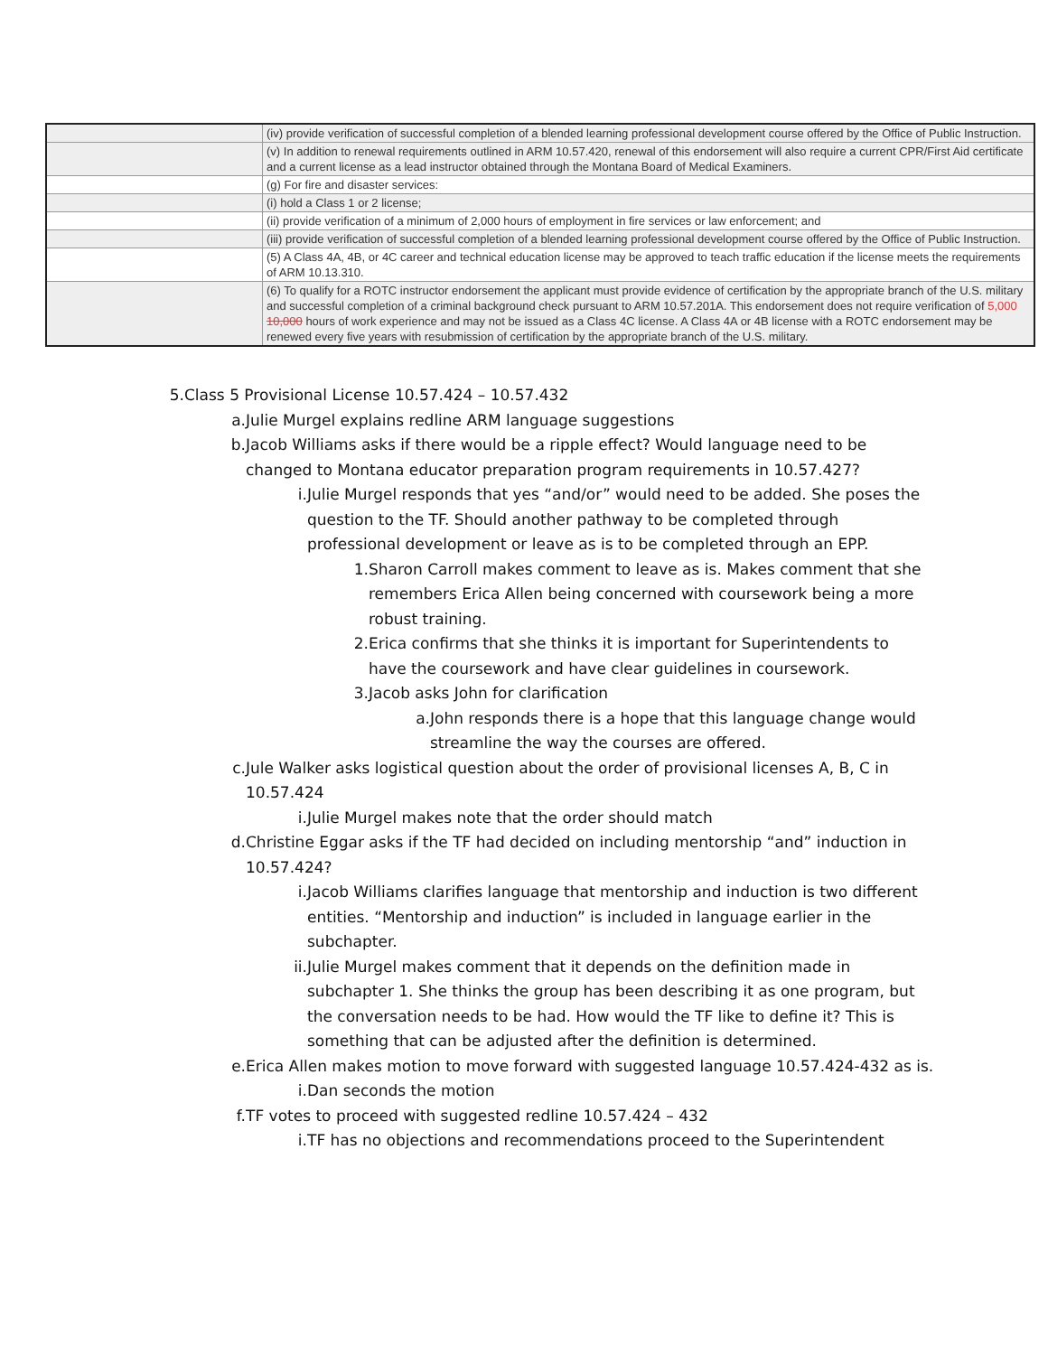| | (iv) provide verification of successful completion of a blended learning professional development course offered by the Office of Public Instruction. |
| | (v) In addition to renewal requirements outlined in ARM 10.57.420, renewal of this endorsement will also require a current CPR/First Aid certificate and a current license as a lead instructor obtained through the Montana Board of Medical Examiners. |
| | (g) For fire and disaster services: |
| | (i) hold a Class 1 or 2 license; |
| | (ii) provide verification of a minimum of 2,000 hours of employment in fire services or law enforcement; and |
| | (iii) provide verification of successful completion of a blended learning professional development course offered by the Office of Public Instruction. |
| | (5) A Class 4A, 4B, or 4C career and technical education license may be approved to teach traffic education if the license meets the requirements of ARM 10.13.310. |
| | (6) To qualify for a ROTC instructor endorsement the applicant must provide evidence of certification by the appropriate branch of the U.S. military and successful completion of a criminal background check pursuant to ARM 10.57.201A. This endorsement does not require verification of 5,000 10,000 hours of work experience and may not be issued as a Class 4C license. A Class 4A or 4B license with a ROTC endorsement may be renewed every five years with resubmission of certification by the appropriate branch of the U.S. military. |
5. Class 5 Provisional License 10.57.424 – 10.57.432
a. Julie Murgel explains redline ARM language suggestions
b. Jacob Williams asks if there would be a ripple effect? Would language need to be changed to Montana educator preparation program requirements in 10.57.427?
i. Julie Murgel responds that yes “and/or” would need to be added. She poses the question to the TF. Should another pathway to be completed through professional development or leave as is to be completed through an EPP.
1. Sharon Carroll makes comment to leave as is. Makes comment that she remembers Erica Allen being concerned with coursework being a more robust training.
2. Erica confirms that she thinks it is important for Superintendents to have the coursework and have clear guidelines in coursework.
3. Jacob asks John for clarification
a. John responds there is a hope that this language change would streamline the way the courses are offered.
c. Jule Walker asks logistical question about the order of provisional licenses A, B, C in 10.57.424
i. Julie Murgel makes note that the order should match
d. Christine Eggar asks if the TF had decided on including mentorship “and” induction in 10.57.424?
i. Jacob Williams clarifies language that mentorship and induction is two different entities. “Mentorship and induction” is included in language earlier in the subchapter.
ii. Julie Murgel makes comment that it depends on the definition made in subchapter 1. She thinks the group has been describing it as one program, but the conversation needs to be had. How would the TF like to define it? This is something that can be adjusted after the definition is determined.
e. Erica Allen makes motion to move forward with suggested language 10.57.424-432 as is.
i. Dan seconds the motion
f. TF votes to proceed with suggested redline 10.57.424 – 432
i. TF has no objections and recommendations proceed to the Superintendent